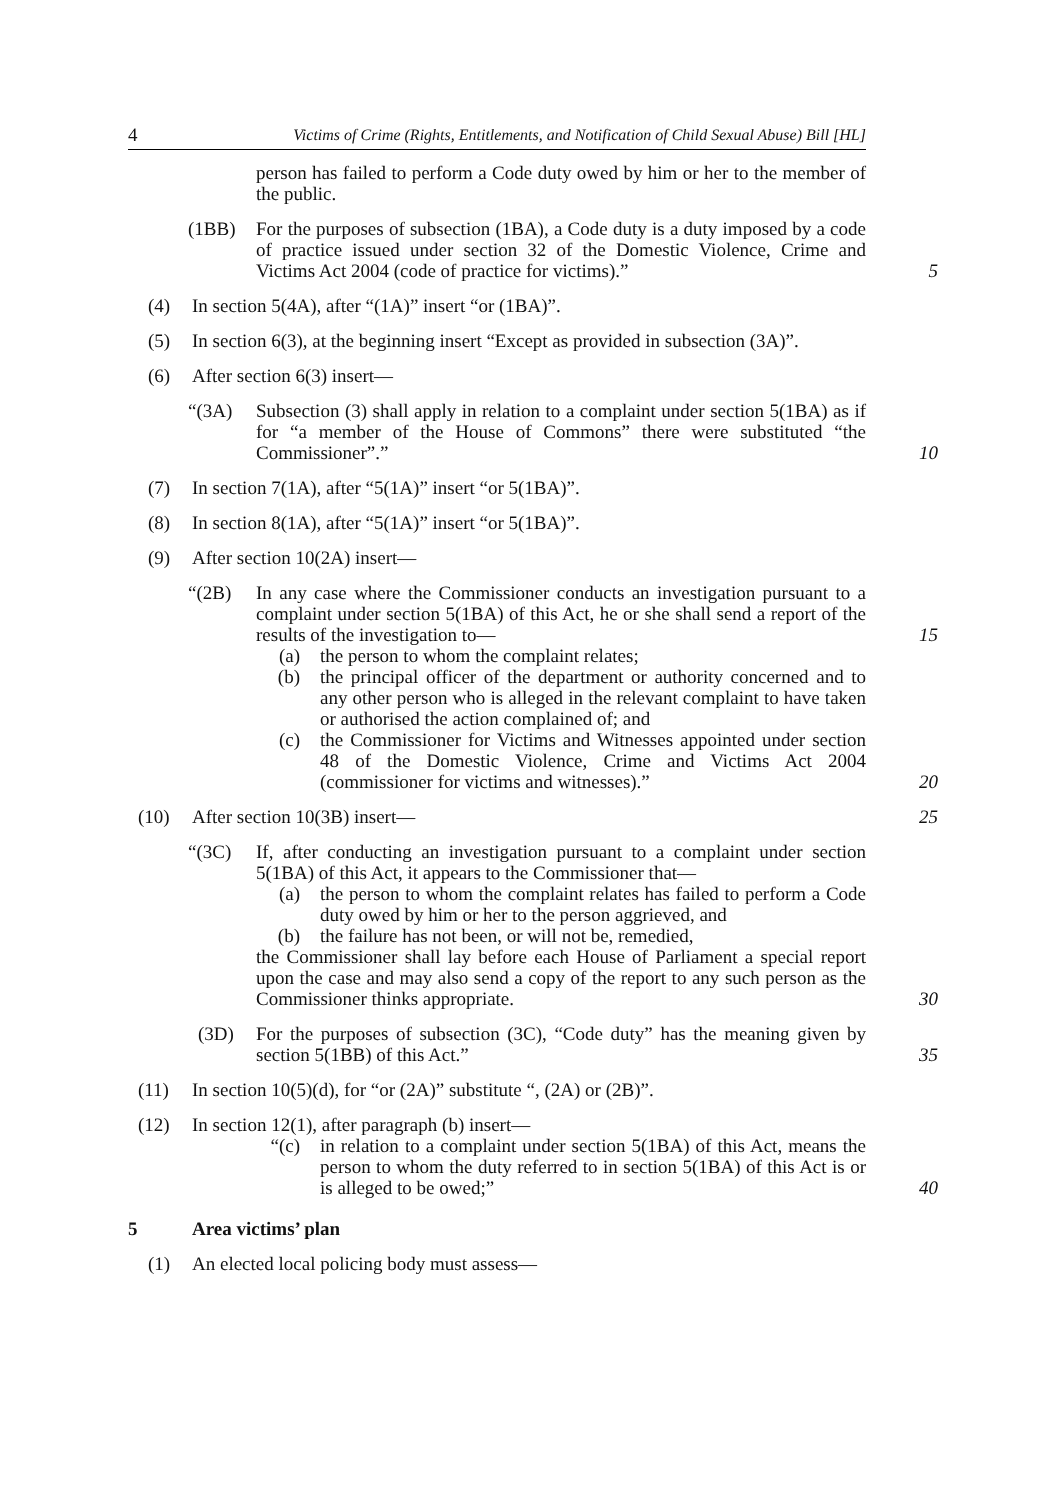4 Victims of Crime (Rights, Entitlements, and Notification of Child Sexual Abuse) Bill [HL]
person has failed to perform a Code duty owed by him or her to the member of the public.
(1BB) For the purposes of subsection (1BA), a Code duty is a duty imposed by a code of practice issued under section 32 of the Domestic Violence, Crime and Victims Act 2004 (code of practice for victims).”
5
(4) In section 5(4A), after “(1A)” insert “or (1BA)”.
(5) In section 6(3), at the beginning insert “Except as provided in subsection (3A)”.
(6) After section 6(3) insert—
“(3A) Subsection (3) shall apply in relation to a complaint under section 5(1BA) as if for “a member of the House of Commons” there were substituted “the Commissioner”.”
10
(7) In section 7(1A), after “5(1A)” insert “or 5(1BA)”.
(8) In section 8(1A), after “5(1A)” insert “or 5(1BA)”.
(9) After section 10(2A) insert—
“(2B) In any case where the Commissioner conducts an investigation pursuant to a complaint under section 5(1BA) of this Act, he or she shall send a report of the results of the investigation to— 15
(a) the person to whom the complaint relates;
(b) the principal officer of the department or authority concerned and to any other person who is alleged in the relevant complaint to have taken or authorised the action complained of; and
(c) the Commissioner for Victims and Witnesses appointed under section 48 of the Domestic Violence, Crime and Victims Act 2004 (commissioner for victims and witnesses).”
20
(10) After section 10(3B) insert— 25
“(3C) If, after conducting an investigation pursuant to a complaint under section 5(1BA) of this Act, it appears to the Commissioner that—
(a) the person to whom the complaint relates has failed to perform a Code duty owed by him or her to the person aggrieved, and
(b) the failure has not been, or will not be, remedied,
the Commissioner shall lay before each House of Parliament a special report upon the case and may also send a copy of the report to any such person as the Commissioner thinks appropriate.
30
(3D) For the purposes of subsection (3C), “Code duty” has the meaning given by section 5(1BB) of this Act.”
35
(11) In section 10(5)(d), for “or (2A)” substitute “, (2A) or (2B)”.
(12) In section 12(1), after paragraph (b) insert—
“(c) in relation to a complaint under section 5(1BA) of this Act, means the person to whom the duty referred to in section 5(1BA) of this Act is or is alleged to be owed;”
40
5 Area victims’ plan
(1) An elected local policing body must assess—